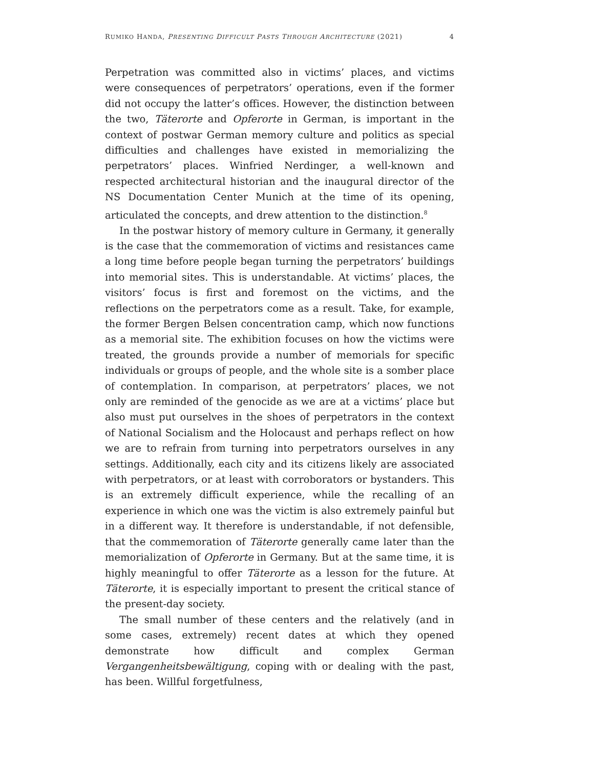RUMIKO HANDA, PRESENTING DIFFICULT PASTS THROUGH ARCHITECTURE (2021) 4
Perpetration was committed also in victims’ places, and victims were consequences of perpetrators’ operations, even if the former did not occupy the latter’s offices. However, the distinction between the two, Täterorte and Opferorte in German, is important in the context of postwar German memory culture and politics as special difficulties and challenges have existed in memorializing the perpetrators’ places. Winfried Nerdinger, a well-known and respected architectural historian and the inaugural director of the NS Documentation Center Munich at the time of its opening, articulated the concepts, and drew attention to the distinction.<sup>8</sup>
In the postwar history of memory culture in Germany, it generally is the case that the commemoration of victims and resistances came a long time before people began turning the perpetrators’ buildings into memorial sites. This is understandable. At victims’ places, the visitors’ focus is first and foremost on the victims, and the reflections on the perpetrators come as a result. Take, for example, the former Bergen Belsen concentration camp, which now functions as a memorial site. The exhibition focuses on how the victims were treated, the grounds provide a number of memorials for specific individuals or groups of people, and the whole site is a somber place of contemplation. In comparison, at perpetrators’ places, we not only are reminded of the genocide as we are at a victims’ place but also must put ourselves in the shoes of perpetrators in the context of National Socialism and the Holocaust and perhaps reflect on how we are to refrain from turning into perpetrators ourselves in any settings. Additionally, each city and its citizens likely are associated with perpetrators, or at least with corroborators or bystanders. This is an extremely difficult experience, while the recalling of an experience in which one was the victim is also extremely painful but in a different way. It therefore is understandable, if not defensible, that the commemoration of Täterorte generally came later than the memorialization of Opferorte in Germany. But at the same time, it is highly meaningful to offer Täterorte as a lesson for the future. At Täterorte, it is especially important to present the critical stance of the present-day society.
The small number of these centers and the relatively (and in some cases, extremely) recent dates at which they opened demonstrate how difficult and complex German Vergangenheitsbewältigung, coping with or dealing with the past, has been. Willful forgetfulness,